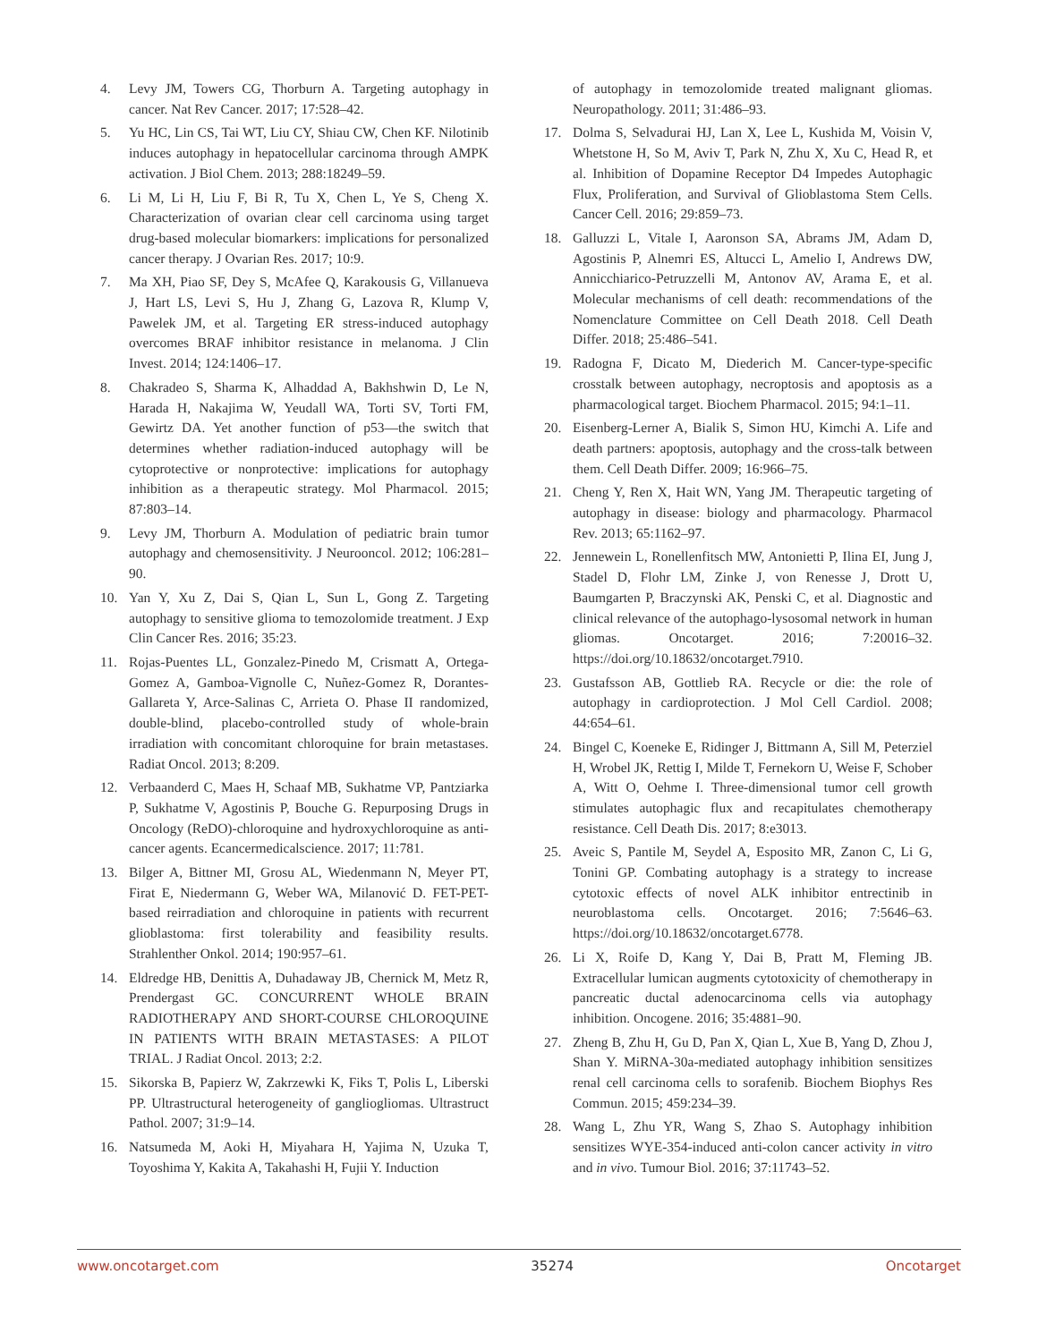4. Levy JM, Towers CG, Thorburn A. Targeting autophagy in cancer. Nat Rev Cancer. 2017; 17:528–42.
5. Yu HC, Lin CS, Tai WT, Liu CY, Shiau CW, Chen KF. Nilotinib induces autophagy in hepatocellular carcinoma through AMPK activation. J Biol Chem. 2013; 288:18249–59.
6. Li M, Li H, Liu F, Bi R, Tu X, Chen L, Ye S, Cheng X. Characterization of ovarian clear cell carcinoma using target drug-based molecular biomarkers: implications for personalized cancer therapy. J Ovarian Res. 2017; 10:9.
7. Ma XH, Piao SF, Dey S, McAfee Q, Karakousis G, Villanueva J, Hart LS, Levi S, Hu J, Zhang G, Lazova R, Klump V, Pawelek JM, et al. Targeting ER stress-induced autophagy overcomes BRAF inhibitor resistance in melanoma. J Clin Invest. 2014; 124:1406–17.
8. Chakradeo S, Sharma K, Alhaddad A, Bakhshwin D, Le N, Harada H, Nakajima W, Yeudall WA, Torti SV, Torti FM, Gewirtz DA. Yet another function of p53—the switch that determines whether radiation-induced autophagy will be cytoprotective or nonprotective: implications for autophagy inhibition as a therapeutic strategy. Mol Pharmacol. 2015; 87:803–14.
9. Levy JM, Thorburn A. Modulation of pediatric brain tumor autophagy and chemosensitivity. J Neurooncol. 2012; 106:281–90.
10. Yan Y, Xu Z, Dai S, Qian L, Sun L, Gong Z. Targeting autophagy to sensitive glioma to temozolomide treatment. J Exp Clin Cancer Res. 2016; 35:23.
11. Rojas-Puentes LL, Gonzalez-Pinedo M, Crismatt A, Ortega-Gomez A, Gamboa-Vignolle C, Nuñez-Gomez R, Dorantes-Gallareta Y, Arce-Salinas C, Arrieta O. Phase II randomized, double-blind, placebo-controlled study of whole-brain irradiation with concomitant chloroquine for brain metastases. Radiat Oncol. 2013; 8:209.
12. Verbaanderd C, Maes H, Schaaf MB, Sukhatme VP, Pantziarka P, Sukhatme V, Agostinis P, Bouche G. Repurposing Drugs in Oncology (ReDO)-chloroquine and hydroxychloroquine as anti-cancer agents. Ecancermedicalscience. 2017; 11:781.
13. Bilger A, Bittner MI, Grosu AL, Wiedenmann N, Meyer PT, Firat E, Niedermann G, Weber WA, Milanović D. FET-PET-based reirradiation and chloroquine in patients with recurrent glioblastoma: first tolerability and feasibility results. Strahlenther Onkol. 2014; 190:957–61.
14. Eldredge HB, Denittis A, Duhadaway JB, Chernick M, Metz R, Prendergast GC. CONCURRENT WHOLE BRAIN RADIOTHERAPY AND SHORT-COURSE CHLOROQUINE IN PATIENTS WITH BRAIN METASTASES: A PILOT TRIAL. J Radiat Oncol. 2013; 2:2.
15. Sikorska B, Papierz W, Zakrzewki K, Fiks T, Polis L, Liberski PP. Ultrastructural heterogeneity of gangliogliomas. Ultrastruct Pathol. 2007; 31:9–14.
16. Natsumeda M, Aoki H, Miyahara H, Yajima N, Uzuka T, Toyoshima Y, Kakita A, Takahashi H, Fujii Y. Induction
of autophagy in temozolomide treated malignant gliomas. Neuropathology. 2011; 31:486–93.
17. Dolma S, Selvadurai HJ, Lan X, Lee L, Kushida M, Voisin V, Whetstone H, So M, Aviv T, Park N, Zhu X, Xu C, Head R, et al. Inhibition of Dopamine Receptor D4 Impedes Autophagic Flux, Proliferation, and Survival of Glioblastoma Stem Cells. Cancer Cell. 2016; 29:859–73.
18. Galluzzi L, Vitale I, Aaronson SA, Abrams JM, Adam D, Agostinis P, Alnemri ES, Altucci L, Amelio I, Andrews DW, Annicchiarico-Petruzzelli M, Antonov AV, Arama E, et al. Molecular mechanisms of cell death: recommendations of the Nomenclature Committee on Cell Death 2018. Cell Death Differ. 2018; 25:486–541.
19. Radogna F, Dicato M, Diederich M. Cancer-type-specific crosstalk between autophagy, necroptosis and apoptosis as a pharmacological target. Biochem Pharmacol. 2015; 94:1–11.
20. Eisenberg-Lerner A, Bialik S, Simon HU, Kimchi A. Life and death partners: apoptosis, autophagy and the cross-talk between them. Cell Death Differ. 2009; 16:966–75.
21. Cheng Y, Ren X, Hait WN, Yang JM. Therapeutic targeting of autophagy in disease: biology and pharmacology. Pharmacol Rev. 2013; 65:1162–97.
22. Jennewein L, Ronellenfitsch MW, Antonietti P, Ilina EI, Jung J, Stadel D, Flohr LM, Zinke J, von Renesse J, Drott U, Baumgarten P, Braczynski AK, Penski C, et al. Diagnostic and clinical relevance of the autophago-lysosomal network in human gliomas. Oncotarget. 2016; 7:20016–32. https://doi.org/10.18632/oncotarget.7910.
23. Gustafsson AB, Gottlieb RA. Recycle or die: the role of autophagy in cardioprotection. J Mol Cell Cardiol. 2008; 44:654–61.
24. Bingel C, Koeneke E, Ridinger J, Bittmann A, Sill M, Peterziel H, Wrobel JK, Rettig I, Milde T, Fernekorn U, Weise F, Schober A, Witt O, Oehme I. Three-dimensional tumor cell growth stimulates autophagic flux and recapitulates chemotherapy resistance. Cell Death Dis. 2017; 8:e3013.
25. Aveic S, Pantile M, Seydel A, Esposito MR, Zanon C, Li G, Tonini GP. Combating autophagy is a strategy to increase cytotoxic effects of novel ALK inhibitor entrectinib in neuroblastoma cells. Oncotarget. 2016; 7:5646–63. https://doi.org/10.18632/oncotarget.6778.
26. Li X, Roife D, Kang Y, Dai B, Pratt M, Fleming JB. Extracellular lumican augments cytotoxicity of chemotherapy in pancreatic ductal adenocarcinoma cells via autophagy inhibition. Oncogene. 2016; 35:4881–90.
27. Zheng B, Zhu H, Gu D, Pan X, Qian L, Xue B, Yang D, Zhou J, Shan Y. MiRNA-30a-mediated autophagy inhibition sensitizes renal cell carcinoma cells to sorafenib. Biochem Biophys Res Commun. 2015; 459:234–39.
28. Wang L, Zhu YR, Wang S, Zhao S. Autophagy inhibition sensitizes WYE-354-induced anti-colon cancer activity in vitro and in vivo. Tumour Biol. 2016; 37:11743–52.
www.oncotarget.com 35274 Oncotarget